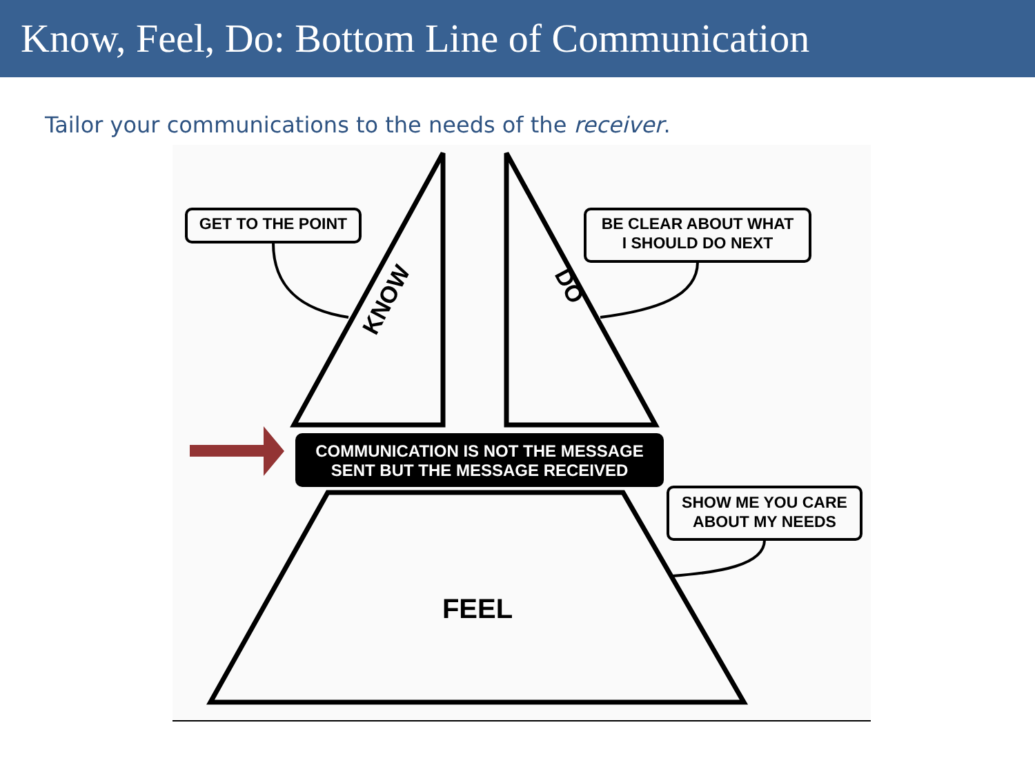Know, Feel, Do: Bottom Line of Communication
Tailor your communications to the needs of the receiver.
KNOW
DO
GET TO THE POINT
BE CLEAR ABOUT WHAT
I SHOULD DO NEXT
COMMUNICATION IS NOT THE MESSAGE
SENT BUT THE MESSAGE RECEIVED
SHOW ME YOU CARE
ABOUT MY NEEDS
FEEL